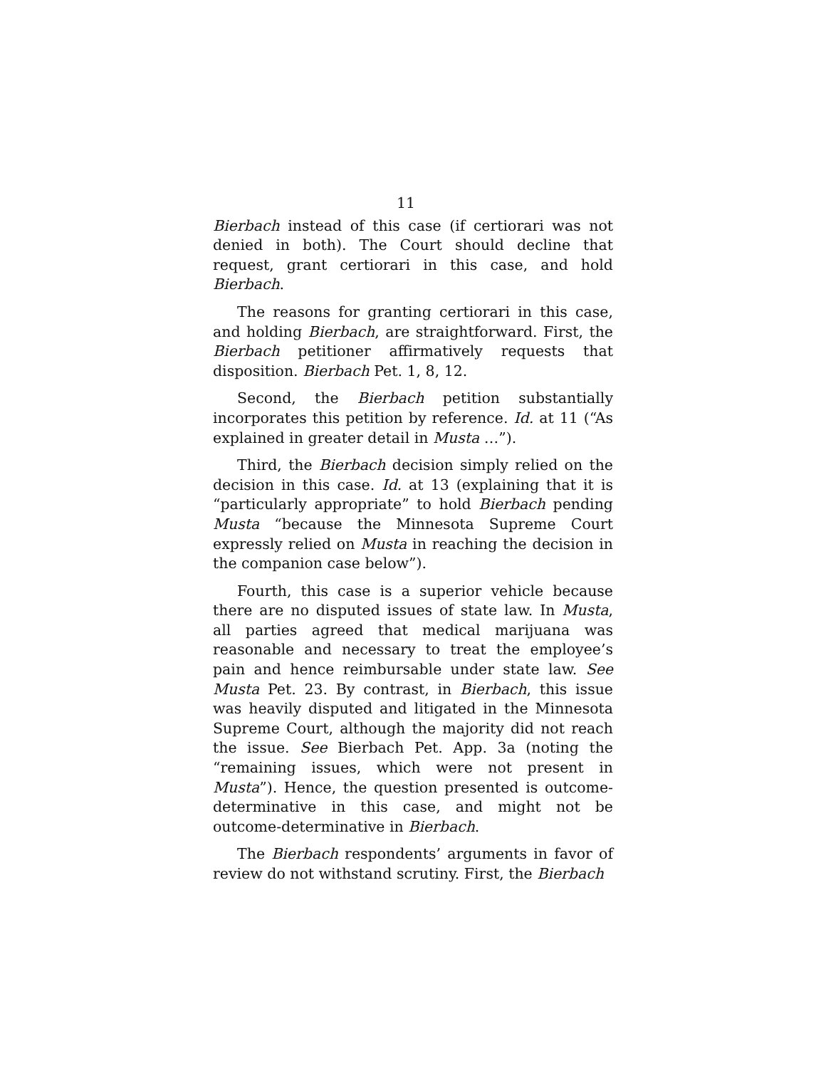11
Bierbach instead of this case (if certiorari was not denied in both). The Court should decline that request, grant certiorari in this case, and hold Bierbach.
The reasons for granting certiorari in this case, and holding Bierbach, are straightforward. First, the Bierbach petitioner affirmatively requests that disposition. Bierbach Pet. 1, 8, 12.
Second, the Bierbach petition substantially incorporates this petition by reference. Id. at 11 (“As explained in greater detail in Musta …”).
Third, the Bierbach decision simply relied on the decision in this case. Id. at 13 (explaining that it is “particularly appropriate” to hold Bierbach pending Musta “because the Minnesota Supreme Court expressly relied on Musta in reaching the decision in the companion case below”).
Fourth, this case is a superior vehicle because there are no disputed issues of state law. In Musta, all parties agreed that medical marijuana was reasonable and necessary to treat the employee’s pain and hence reimbursable under state law. See Musta Pet. 23. By contrast, in Bierbach, this issue was heavily disputed and litigated in the Minnesota Supreme Court, although the majority did not reach the issue. See Bierbach Pet. App. 3a (noting the “remaining issues, which were not present in Musta”). Hence, the question presented is outcome-determinative in this case, and might not be outcome-determinative in Bierbach.
The Bierbach respondents’ arguments in favor of review do not withstand scrutiny. First, the Bierbach